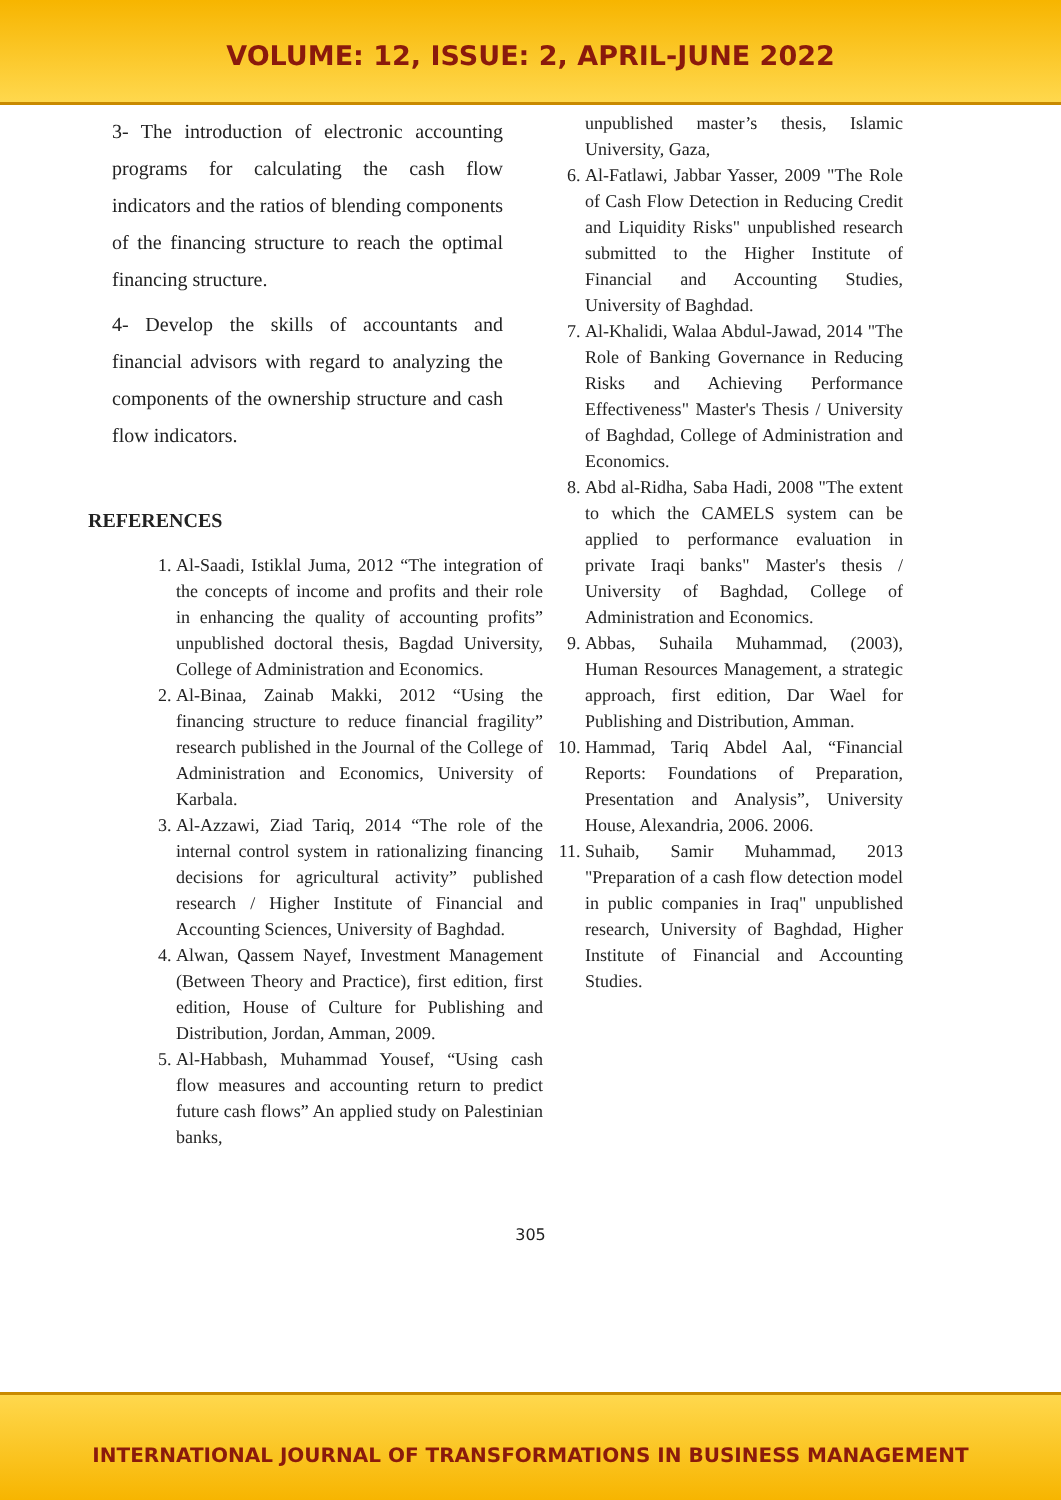VOLUME: 12, ISSUE: 2, APRIL-JUNE 2022
3- The introduction of electronic accounting programs for calculating the cash flow indicators and the ratios of blending components of the financing structure to reach the optimal financing structure.
4- Develop the skills of accountants and financial advisors with regard to analyzing the components of the ownership structure and cash flow indicators.
REFERENCES
1. Al-Saadi, Istiklal Juma, 2012 “The integration of the concepts of income and profits and their role in enhancing the quality of accounting profits” unpublished doctoral thesis, Bagdad University, College of Administration and Economics.
2. Al-Binaa, Zainab Makki, 2012 “Using the financing structure to reduce financial fragility” research published in the Journal of the College of Administration and Economics, University of Karbala.
3. Al-Azzawi, Ziad Tariq, 2014 “The role of the internal control system in rationalizing financing decisions for agricultural activity” published research / Higher Institute of Financial and Accounting Sciences, University of Baghdad.
4. Alwan, Qassem Nayef, Investment Management (Between Theory and Practice), first edition, first edition, House of Culture for Publishing and Distribution, Jordan, Amman, 2009.
5. Al-Habbash, Muhammad Yousef, “Using cash flow measures and accounting return to predict future cash flows” An applied study on Palestinian banks,
unpublished master’s thesis, Islamic University, Gaza,
6. Al-Fatlawi, Jabbar Yasser, 2009 "The Role of Cash Flow Detection in Reducing Credit and Liquidity Risks" unpublished research submitted to the Higher Institute of Financial and Accounting Studies, University of Baghdad.
7. Al-Khalidi, Walaa Abdul-Jawad, 2014 "The Role of Banking Governance in Reducing Risks and Achieving Performance Effectiveness" Master's Thesis / University of Baghdad, College of Administration and Economics.
8. Abd al-Ridha, Saba Hadi, 2008 "The extent to which the CAMELS system can be applied to performance evaluation in private Iraqi banks" Master's thesis / University of Baghdad, College of Administration and Economics.
9. Abbas, Suhaila Muhammad, (2003), Human Resources Management, a strategic approach, first edition, Dar Wael for Publishing and Distribution, Amman.
10. Hammad, Tariq Abdel Aal, “Financial Reports: Foundations of Preparation, Presentation and Analysis”, University House, Alexandria, 2006. 2006.
11. Suhaib, Samir Muhammad, 2013 "Preparation of a cash flow detection model in public companies in Iraq" unpublished research, University of Baghdad, Higher Institute of Financial and Accounting Studies.
305
INTERNATIONAL JOURNAL OF TRANSFORMATIONS IN BUSINESS MANAGEMENT